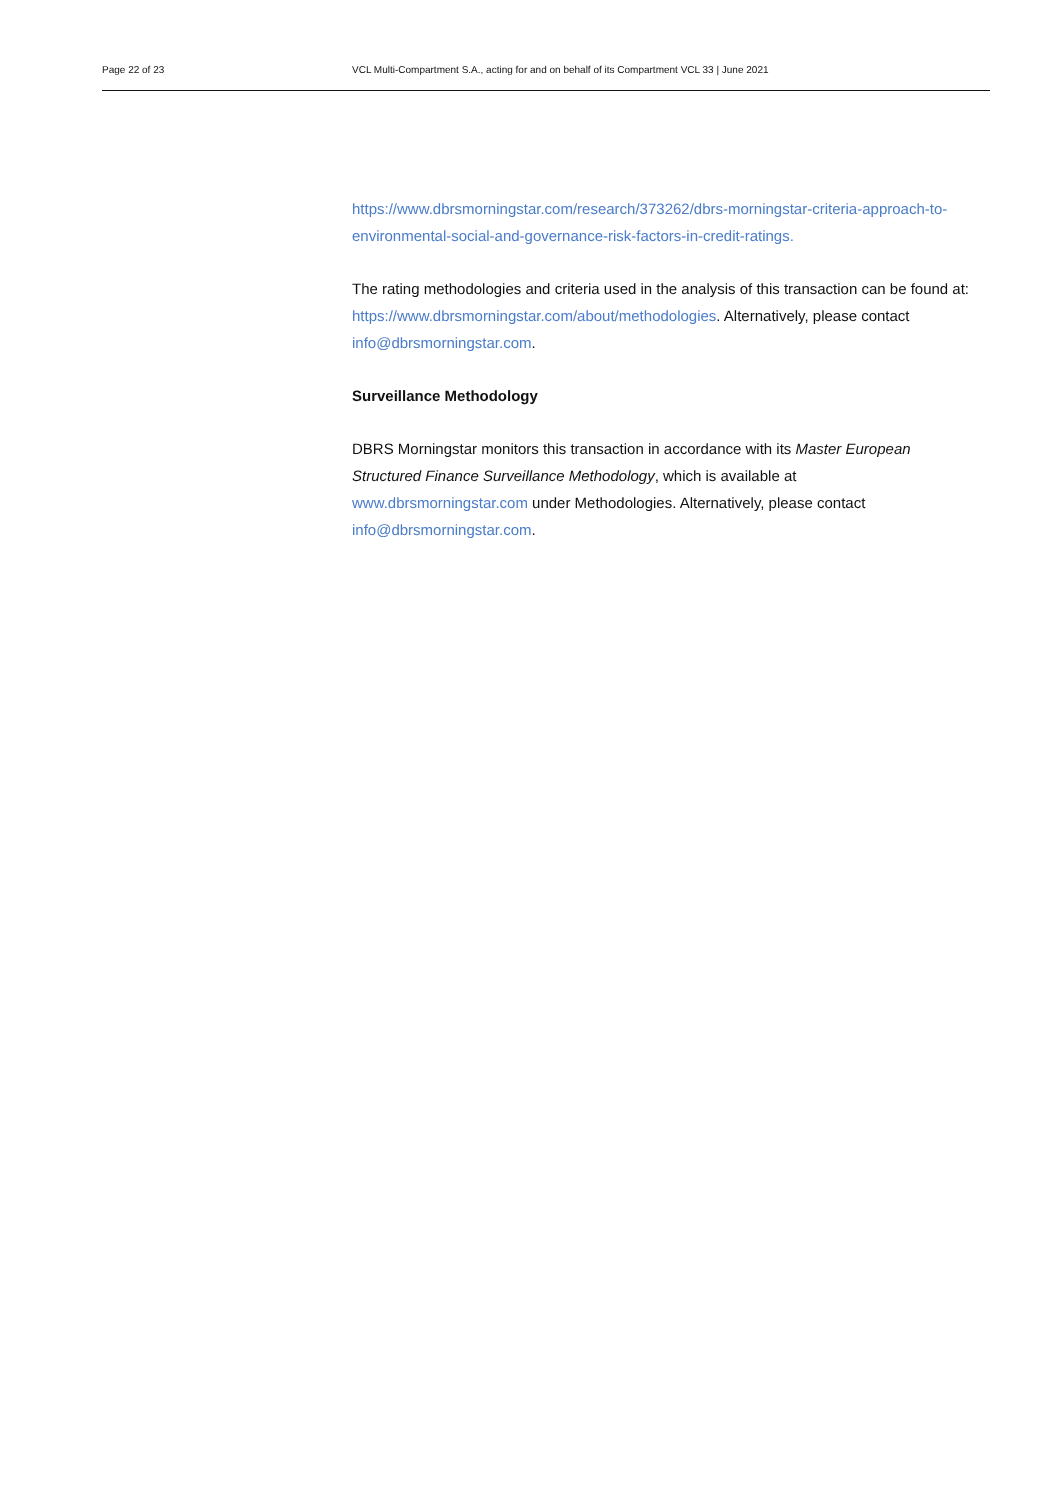Page 22 of 23 VCL Multi-Compartment S.A., acting for and on behalf of its Compartment VCL 33 | June 2021
https://www.dbrsmorningstar.com/research/373262/dbrs-morningstar-criteria-approach-to-environmental-social-and-governance-risk-factors-in-credit-ratings.
The rating methodologies and criteria used in the analysis of this transaction can be found at: https://www.dbrsmorningstar.com/about/methodologies. Alternatively, please contact info@dbrsmorningstar.com.
Surveillance Methodology
DBRS Morningstar monitors this transaction in accordance with its Master European Structured Finance Surveillance Methodology, which is available at www.dbrsmorningstar.com under Methodologies. Alternatively, please contact info@dbrsmorningstar.com.